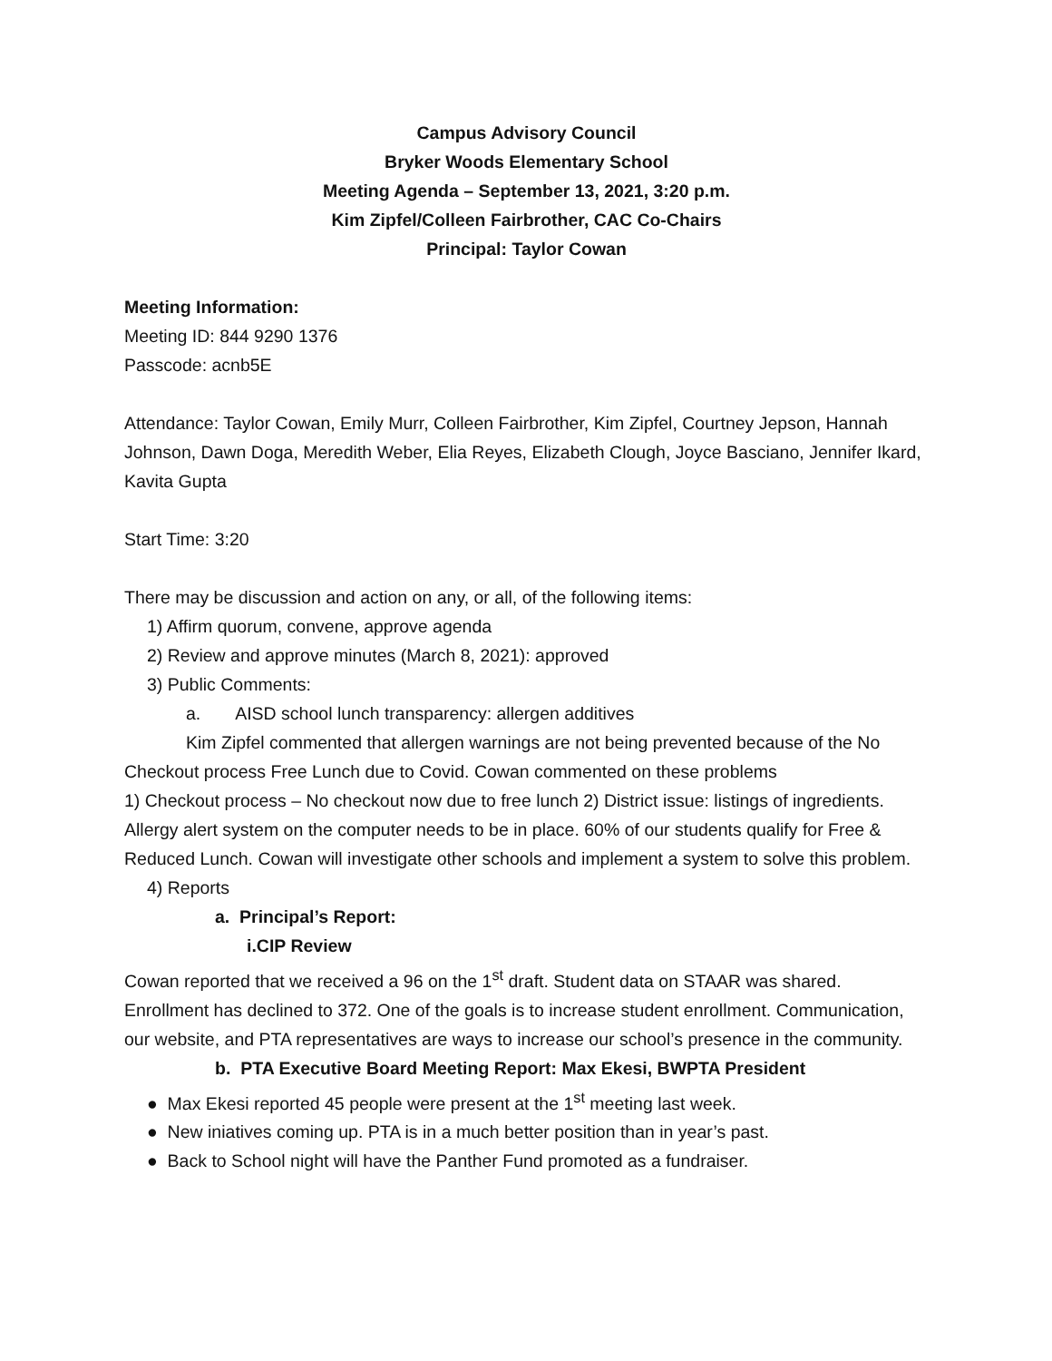Campus Advisory Council
Bryker Woods Elementary School
Meeting Agenda – September 13, 2021, 3:20 p.m.
Kim Zipfel/Colleen Fairbrother, CAC Co-Chairs
Principal: Taylor Cowan
Meeting Information:
Meeting ID: 844 9290 1376
Passcode: acnb5E
Attendance: Taylor Cowan, Emily Murr, Colleen Fairbrother, Kim Zipfel, Courtney Jepson, Hannah Johnson, Dawn Doga, Meredith Weber, Elia Reyes, Elizabeth Clough, Joyce Basciano, Jennifer Ikard, Kavita Gupta
Start Time: 3:20
There may be discussion and action on any, or all, of the following items:
1) Affirm quorum, convene, approve agenda
2) Review and approve minutes (March 8, 2021): approved
3) Public Comments:
a. AISD school lunch transparency: allergen additives
Kim Zipfel commented that allergen warnings are not being prevented because of the No Checkout process Free Lunch due to Covid. Cowan commented on these problems
1) Checkout process – No checkout now due to free lunch 2) District issue: listings of ingredients. Allergy alert system on the computer needs to be in place. 60% of our students qualify for Free & Reduced Lunch. Cowan will investigate other schools and implement a system to solve this problem.
4) Reports
a. Principal’s Report:
i.CIP Review
Cowan reported that we received a 96 on the 1<sup>st</sup> draft. Student data on STAAR was shared. Enrollment has declined to 372. One of the goals is to increase student enrollment. Communication, our website, and PTA representatives are ways to increase our school’s presence in the community.
b. PTA Executive Board Meeting Report: Max Ekesi, BWPTA President
● Max Ekesi reported 45 people were present at the 1<sup>st</sup> meeting last week.
● New iniatives coming up. PTA is in a much better position than in year’s past.
● Back to School night will have the Panther Fund promoted as a fundraiser.